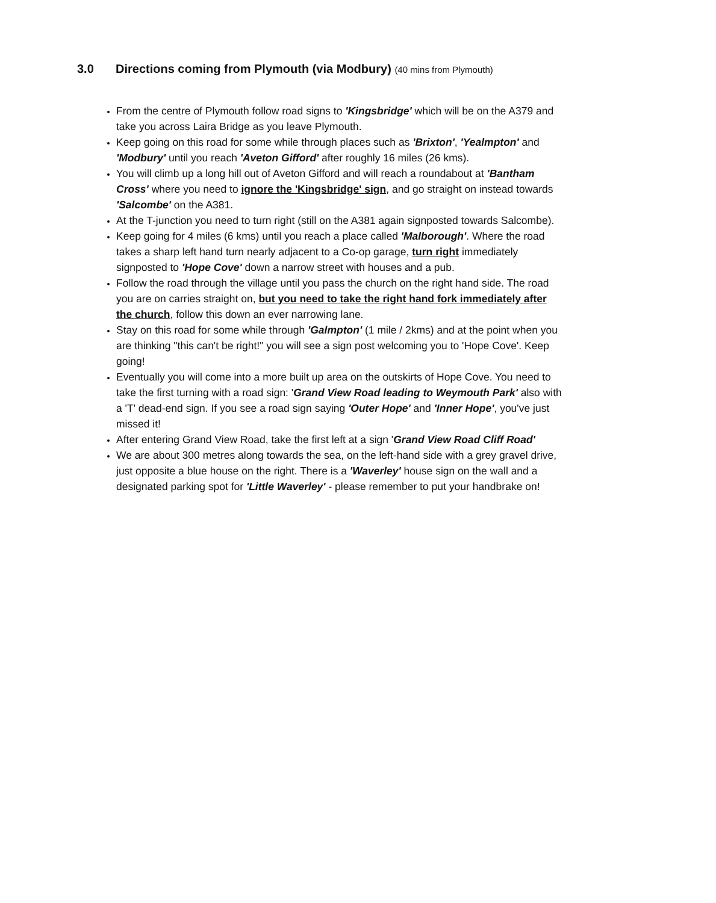3.0 Directions coming from Plymouth (via Modbury) (40 mins from Plymouth)
From the centre of Plymouth follow road signs to 'Kingsbridge' which will be on the A379 and take you across Laira Bridge as you leave Plymouth.
Keep going on this road for some while through places such as 'Brixton', 'Yealmpton' and 'Modbury' until you reach 'Aveton Gifford' after roughly 16 miles (26 kms).
You will climb up a long hill out of Aveton Gifford and will reach a roundabout at 'Bantham Cross' where you need to ignore the 'Kingsbridge' sign, and go straight on instead towards 'Salcombe' on the A381.
At the T-junction you need to turn right (still on the A381 again signposted towards Salcombe).
Keep going for 4 miles (6 kms) until you reach a place called 'Malborough'. Where the road takes a sharp left hand turn nearly adjacent to a Co-op garage, turn right immediately signposted to 'Hope Cove' down a narrow street with houses and a pub.
Follow the road through the village until you pass the church on the right hand side. The road you are on carries straight on, but you need to take the right hand fork immediately after the church, follow this down an ever narrowing lane.
Stay on this road for some while through 'Galmpton' (1 mile / 2kms) and at the point when you are thinking "this can't be right!" you will see a sign post welcoming you to 'Hope Cove'. Keep going!
Eventually you will come into a more built up area on the outskirts of Hope Cove. You need to take the first turning with a road sign: 'Grand View Road leading to Weymouth Park' also with a 'T' dead-end sign. If you see a road sign saying 'Outer Hope' and 'Inner Hope', you've just missed it!
After entering Grand View Road, take the first left at a sign 'Grand View Road Cliff Road'
We are about 300 metres along towards the sea, on the left-hand side with a grey gravel drive, just opposite a blue house on the right. There is a 'Waverley' house sign on the wall and a designated parking spot for 'Little Waverley' - please remember to put your handbrake on!